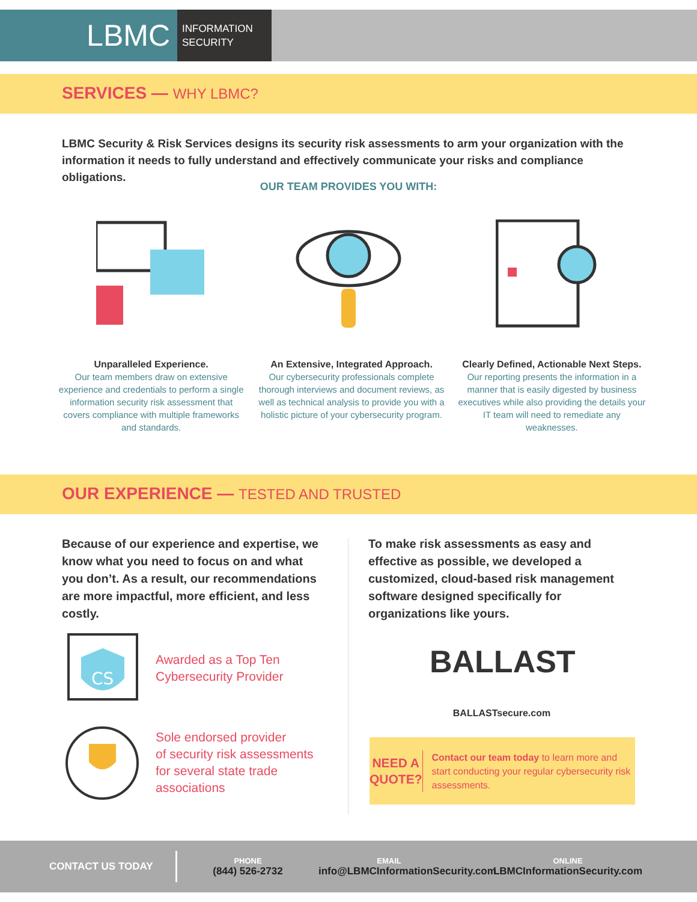LBMC
INFORMATION
SECURITY
SERVICES — WHY LBMC?
LBMC Security & Risk Services designs its security risk assessments to arm your organization with the information it needs to fully understand and effectively communicate your risks and compliance obligations.
OUR TEAM PROVIDES YOU WITH:
Unparalleled Experience.
Our team members draw on extensive experience and credentials to perform a single information security risk assessment that covers compliance with multiple frameworks and standards.
An Extensive, Integrated Approach.
Our cybersecurity professionals complete thorough interviews and document reviews, as well as technical analysis to provide you with a holistic picture of your cybersecurity program.
Clearly Defined, Actionable Next Steps.
Our reporting presents the information in a manner that is easily digested by business executives while also providing the details your IT team will need to remediate any weaknesses.
OUR EXPERIENCE — TESTED AND TRUSTED
Because of our experience and expertise, we know what you need to focus on and what you don’t. As a result, our recommendations are more impactful, more efficient, and less costly.
To make risk assessments as easy and effective as possible, we developed a customized, cloud-based risk management software designed specifically for organizations like yours.
CS
Awarded as a Top Ten
Cybersecurity Provider
Sole endorsed provider
of security risk assessments
for several state trade
associations
BALLAST
BALLASTsecure.com
NEED A
QUOTE?
Contact our team today to learn more and start conducting your regular cybersecurity risk assessments.
CONTACT US TODAY
PHONE
(844) 526-2732
EMAIL
info@LBMCInformationSecurity.com
ONLINE
LBMCInformationSecurity.com